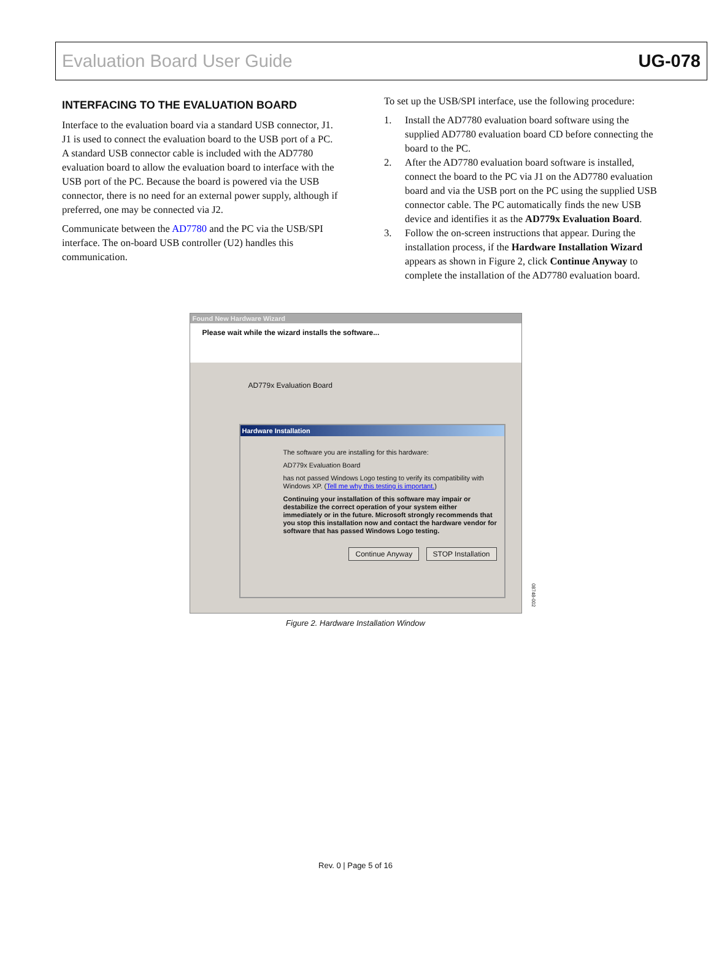Evaluation Board User Guide UG-078
INTERFACING TO THE EVALUATION BOARD
Interface to the evaluation board via a standard USB connector, J1. J1 is used to connect the evaluation board to the USB port of a PC. A standard USB connector cable is included with the AD7780 evaluation board to allow the evaluation board to interface with the USB port of the PC. Because the board is powered via the USB connector, there is no need for an external power supply, although if preferred, one may be connected via J2.
Communicate between the AD7780 and the PC via the USB/SPI interface. The on-board USB controller (U2) handles this communication.
To set up the USB/SPI interface, use the following procedure:
1. Install the AD7780 evaluation board software using the supplied AD7780 evaluation board CD before connecting the board to the PC.
2. After the AD7780 evaluation board software is installed, connect the board to the PC via J1 on the AD7780 evaluation board and via the USB port on the PC using the supplied USB connector cable. The PC automatically finds the new USB device and identifies it as the AD779x Evaluation Board.
3. Follow the on-screen instructions that appear. During the installation process, if the Hardware Installation Wizard appears as shown in Figure 2, click Continue Anyway to complete the installation of the AD7780 evaluation board.
Found New Hardware Wizard
Please wait while the wizard installs the software...
AD779x Evaluation Board
Hardware Installation
The software you are installing for this hardware:
AD779x Evaluation Board
has not passed Windows Logo testing to verify its compatibility with Windows XP. (Tell me why this testing is important.)
Continuing your installation of this software may impair or destabilize the correct operation of your system either immediately or in the future. Microsoft strongly recommends that you stop this installation now and contact the hardware vendor for software that has passed Windows Logo testing.
Continue Anyway STOP Installation
08748-002
Figure 2. Hardware Installation Window
Rev. 0 | Page 5 of 16